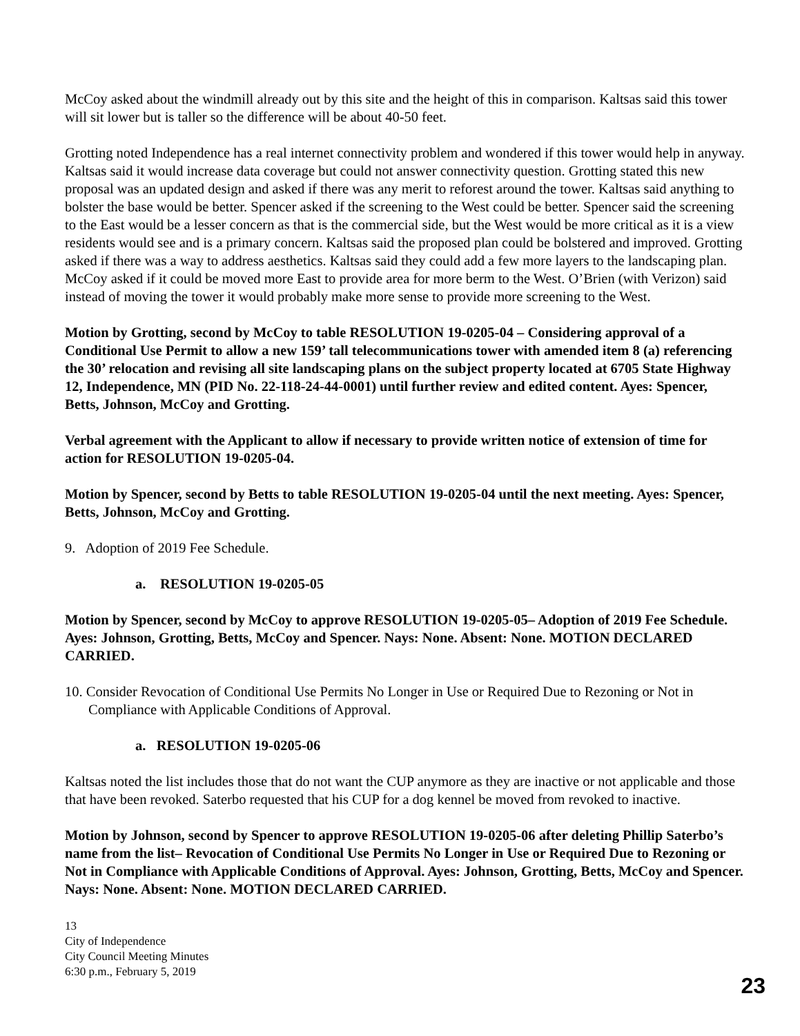McCoy asked about the windmill already out by this site and the height of this in comparison. Kaltsas said this tower will sit lower but is taller so the difference will be about 40-50 feet.
Grotting noted Independence has a real internet connectivity problem and wondered if this tower would help in anyway. Kaltsas said it would increase data coverage but could not answer connectivity question. Grotting stated this new proposal was an updated design and asked if there was any merit to reforest around the tower. Kaltsas said anything to bolster the base would be better. Spencer asked if the screening to the West could be better. Spencer said the screening to the East would be a lesser concern as that is the commercial side, but the West would be more critical as it is a view residents would see and is a primary concern. Kaltsas said the proposed plan could be bolstered and improved. Grotting asked if there was a way to address aesthetics. Kaltsas said they could add a few more layers to the landscaping plan. McCoy asked if it could be moved more East to provide area for more berm to the West. O’Brien (with Verizon) said instead of moving the tower it would probably make more sense to provide more screening to the West.
Motion by Grotting, second by McCoy to table RESOLUTION 19-0205-04 – Considering approval of a Conditional Use Permit to allow a new 159’ tall telecommunications tower with amended item 8 (a) referencing the 30’ relocation and revising all site landscaping plans on the subject property located at 6705 State Highway 12, Independence, MN (PID No. 22-118-24-44-0001) until further review and edited content. Ayes: Spencer, Betts, Johnson, McCoy and Grotting.
Verbal agreement with the Applicant to allow if necessary to provide written notice of extension of time for action for RESOLUTION 19-0205-04.
Motion by Spencer, second by Betts to table RESOLUTION 19-0205-04 until the next meeting. Ayes: Spencer, Betts, Johnson, McCoy and Grotting.
9. Adoption of 2019 Fee Schedule.
a. RESOLUTION 19-0205-05
Motion by Spencer, second by McCoy to approve RESOLUTION 19-0205-05– Adoption of 2019 Fee Schedule. Ayes: Johnson, Grotting, Betts, McCoy and Spencer. Nays: None. Absent: None. MOTION DECLARED CARRIED.
10. Consider Revocation of Conditional Use Permits No Longer in Use or Required Due to Rezoning or Not in Compliance with Applicable Conditions of Approval.
a. RESOLUTION 19-0205-06
Kaltsas noted the list includes those that do not want the CUP anymore as they are inactive or not applicable and those that have been revoked. Saterbo requested that his CUP for a dog kennel be moved from revoked to inactive.
Motion by Johnson, second by Spencer to approve RESOLUTION 19-0205-06 after deleting Phillip Saterbo’s name from the list– Revocation of Conditional Use Permits No Longer in Use or Required Due to Rezoning or Not in Compliance with Applicable Conditions of Approval. Ayes: Johnson, Grotting, Betts, McCoy and Spencer. Nays: None. Absent: None. MOTION DECLARED CARRIED.
13
City of Independence
City Council Meeting Minutes
6:30 p.m., February 5, 2019
23